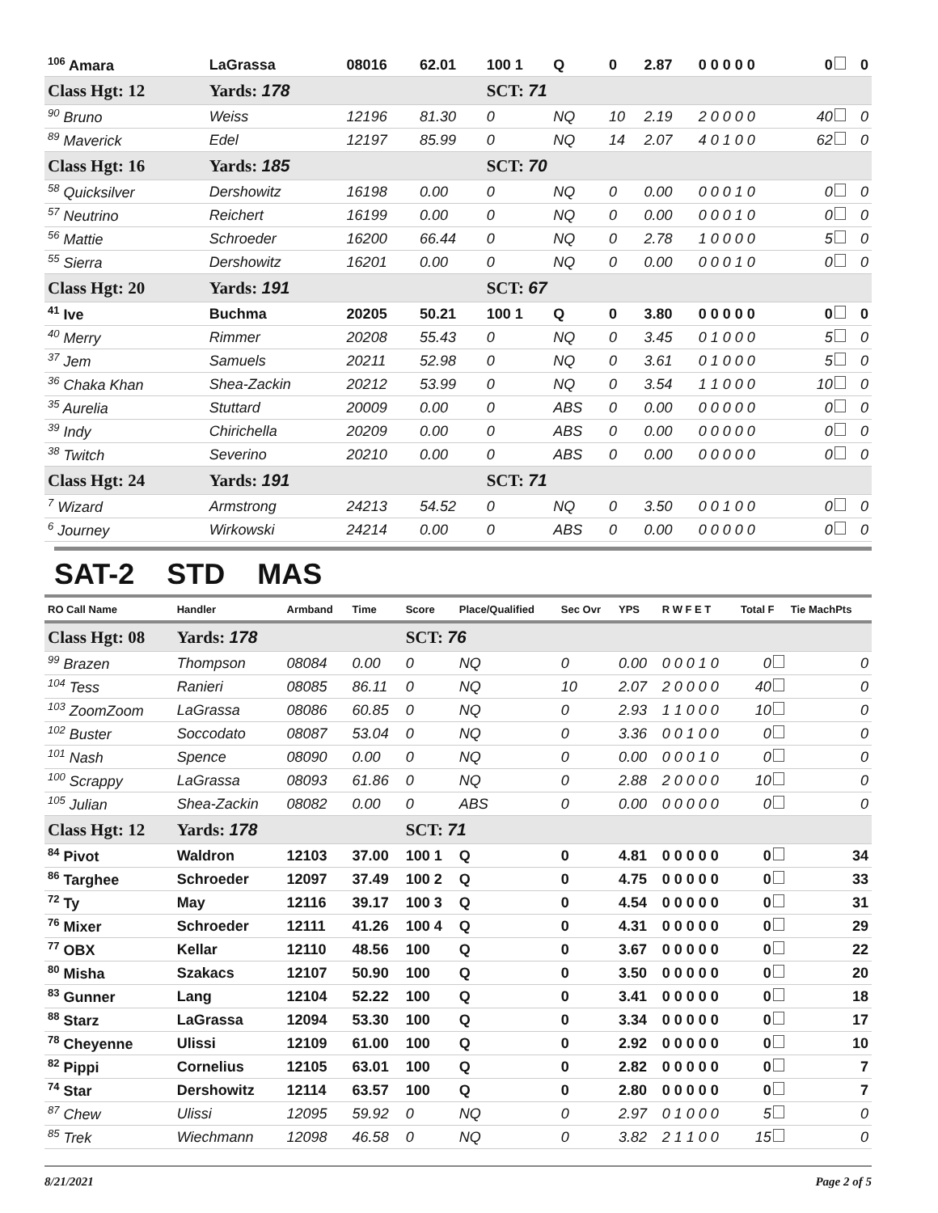| <sup>106</sup> Amara | LaGrassa | 08016 | 62.01 | 100 1 | Q | 0 | 2.87 | 0 0 0 0 0 | 0 | 0 |
| Class Hgt: 12 | Yards: 178 | | | SCT: 71 | | | | | | |
| <sup>90</sup> Bruno | Weiss | 12196 | 81.30 | 0 | NQ | 10 | 2.19 | 2 0 0 0 0 | 40 | 0 |
| <sup>89</sup> Maverick | Edel | 12197 | 85.99 | 0 | NQ | 14 | 2.07 | 4 0 1 0 0 | 62 | 0 |
| Class Hgt: 16 | Yards: 185 | | | SCT: 70 | | | | | | |
| <sup>58</sup> Quicksilver | Dershowitz | 16198 | 0.00 | 0 | NQ | 0 | 0.00 | 0 0 0 1 0 | 0 | 0 |
| <sup>57</sup> Neutrino | Reichert | 16199 | 0.00 | 0 | NQ | 0 | 0.00 | 0 0 0 1 0 | 0 | 0 |
| <sup>56</sup> Mattie | Schroeder | 16200 | 66.44 | 0 | NQ | 0 | 2.78 | 1 0 0 0 0 | 5 | 0 |
| <sup>55</sup> Sierra | Dershowitz | 16201 | 0.00 | 0 | NQ | 0 | 0.00 | 0 0 0 1 0 | 0 | 0 |
| Class Hgt: 20 | Yards: 191 | | | SCT: 67 | | | | | | |
| <sup>41</sup> Ive | Buchma | 20205 | 50.21 | 100 1 | Q | 0 | 3.80 | 0 0 0 0 0 | 0 | 0 |
| <sup>40</sup> Merry | Rimmer | 20208 | 55.43 | 0 | NQ | 0 | 3.45 | 0 1 0 0 0 | 5 | 0 |
| <sup>37</sup> Jem | Samuels | 20211 | 52.98 | 0 | NQ | 0 | 3.61 | 0 1 0 0 0 | 5 | 0 |
| <sup>36</sup> Chaka Khan | Shea-Zackin | 20212 | 53.99 | 0 | NQ | 0 | 3.54 | 1 1 0 0 0 | 10 | 0 |
| <sup>35</sup> Aurelia | Stuttard | 20009 | 0.00 | 0 | ABS | 0 | 0.00 | 0 0 0 0 0 | 0 | 0 |
| <sup>39</sup> Indy | Chirichella | 20209 | 0.00 | 0 | ABS | 0 | 0.00 | 0 0 0 0 0 | 0 | 0 |
| <sup>38</sup> Twitch | Severino | 20210 | 0.00 | 0 | ABS | 0 | 0.00 | 0 0 0 0 0 | 0 | 0 |
| Class Hgt: 24 | Yards: 191 | | | SCT: 71 | | | | | | |
| <sup>7</sup> Wizard | Armstrong | 24213 | 54.52 | 0 | NQ | 0 | 3.50 | 0 0 1 0 0 | 0 | 0 |
| <sup>6</sup> Journey | Wirkowski | 24214 | 0.00 | 0 | ABS | 0 | 0.00 | 0 0 0 0 0 | 0 | 0 |
SAT-2 STD MAS
| RO Call Name | Handler | Armband | Time | Score | Place/Qualified | Sec Ovr | YPS | R W F E T | Total F | Tie MachPts |
| --- | --- | --- | --- | --- | --- | --- | --- | --- | --- | --- |
| Class Hgt: 08 | Yards: 178 | | | SCT: 76 | | | | | | |
| <sup>99</sup> Brazen | Thompson | 08084 | 0.00 | 0 | NQ | 0 | 0.00 | 0 0 0 1 0 | 0 | 0 |
| <sup>104</sup> Tess | Ranieri | 08085 | 86.11 | 0 | NQ | 10 | 2.07 | 2 0 0 0 0 | 40 | 0 |
| <sup>103</sup> ZoomZoom | LaGrassa | 08086 | 60.85 | 0 | NQ | 0 | 2.93 | 1 1 0 0 0 | 10 | 0 |
| <sup>102</sup> Buster | Soccodato | 08087 | 53.04 | 0 | NQ | 0 | 3.36 | 0 0 1 0 0 | 0 | 0 |
| <sup>101</sup> Nash | Spence | 08090 | 0.00 | 0 | NQ | 0 | 0.00 | 0 0 0 1 0 | 0 | 0 |
| <sup>100</sup> Scrappy | LaGrassa | 08093 | 61.86 | 0 | NQ | 0 | 2.88 | 2 0 0 0 0 | 10 | 0 |
| <sup>105</sup> Julian | Shea-Zackin | 08082 | 0.00 | 0 | ABS | 0 | 0.00 | 0 0 0 0 0 | 0 | 0 |
| Class Hgt: 12 | Yards: 178 | | | SCT: 71 | | | | | | |
| <sup>84</sup> Pivot | Waldron | 12103 | 37.00 | 100 1 | Q | 0 | 4.81 | 0 0 0 0 0 | 0 | 34 |
| <sup>86</sup> Targhee | Schroeder | 12097 | 37.49 | 100 2 | Q | 0 | 4.75 | 0 0 0 0 0 | 0 | 33 |
| <sup>72</sup> Ty | May | 12116 | 39.17 | 100 3 | Q | 0 | 4.54 | 0 0 0 0 0 | 0 | 31 |
| <sup>76</sup> Mixer | Schroeder | 12111 | 41.26 | 100 4 | Q | 0 | 4.31 | 0 0 0 0 0 | 0 | 29 |
| <sup>77</sup> OBX | Kellar | 12110 | 48.56 | 100 | Q | 0 | 3.67 | 0 0 0 0 0 | 0 | 22 |
| <sup>80</sup> Misha | Szakacs | 12107 | 50.90 | 100 | Q | 0 | 3.50 | 0 0 0 0 0 | 0 | 20 |
| <sup>83</sup> Gunner | Lang | 12104 | 52.22 | 100 | Q | 0 | 3.41 | 0 0 0 0 0 | 0 | 18 |
| <sup>88</sup> Starz | LaGrassa | 12094 | 53.30 | 100 | Q | 0 | 3.34 | 0 0 0 0 0 | 0 | 17 |
| <sup>78</sup> Cheyenne | Ulissi | 12109 | 61.00 | 100 | Q | 0 | 2.92 | 0 0 0 0 0 | 0 | 10 |
| <sup>82</sup> Pippi | Cornelius | 12105 | 63.01 | 100 | Q | 0 | 2.82 | 0 0 0 0 0 | 0 | 7 |
| <sup>74</sup> Star | Dershowitz | 12114 | 63.57 | 100 | Q | 0 | 2.80 | 0 0 0 0 0 | 0 | 7 |
| <sup>87</sup> Chew | Ulissi | 12095 | 59.92 | 0 | NQ | 0 | 2.97 | 0 1 0 0 0 | 5 | 0 |
| <sup>85</sup> Trek | Wiechmann | 12098 | 46.58 | 0 | NQ | 0 | 3.82 | 2 1 1 0 0 | 15 | 0 |
8/21/2021 Page 2 of 5